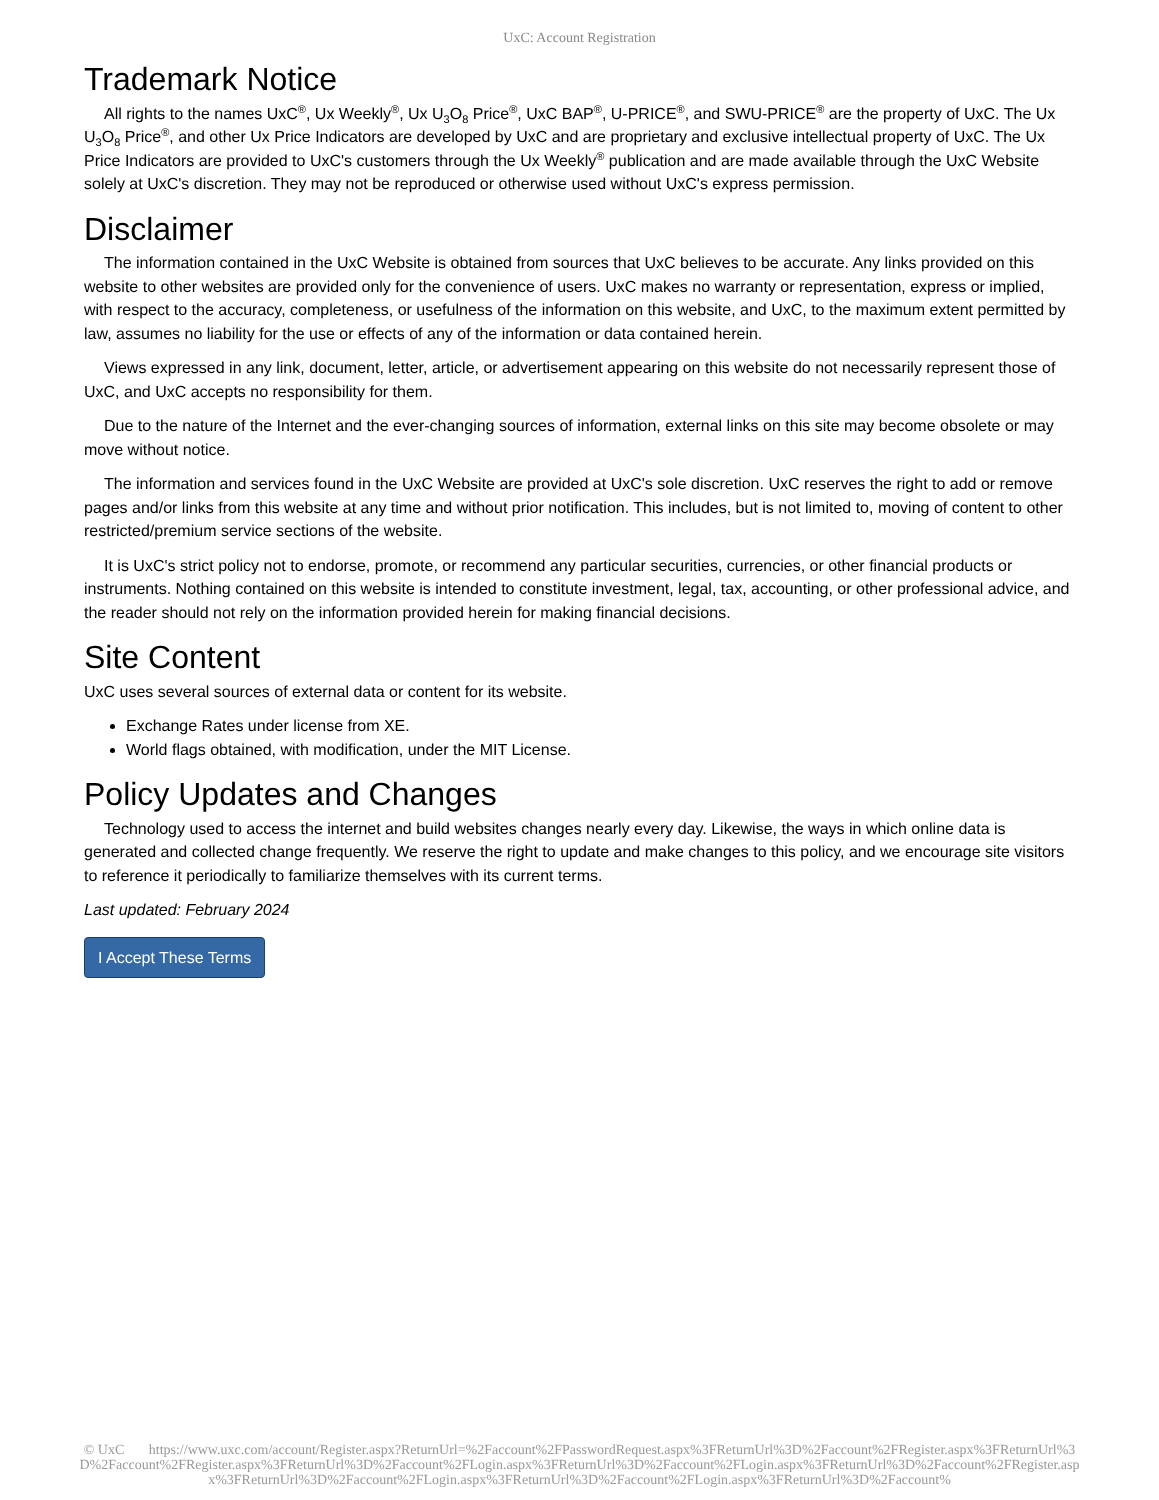UxC: Account Registration
Trademark Notice
All rights to the names UxC<sup>®</sup>, Ux Weekly<sup>®</sup>, Ux U<sub>3</sub>O<sub>8</sub> Price<sup>®</sup>, UxC BAP<sup>®</sup>, U-PRICE<sup>®</sup>, and SWU-PRICE<sup>®</sup> are the property of UxC. The Ux U<sub>3</sub>O<sub>8</sub> Price<sup>®</sup>, and other Ux Price Indicators are developed by UxC and are proprietary and exclusive intellectual property of UxC. The Ux Price Indicators are provided to UxC's customers through the Ux Weekly<sup>®</sup> publication and are made available through the UxC Website solely at UxC's discretion. They may not be reproduced or otherwise used without UxC's express permission.
Disclaimer
The information contained in the UxC Website is obtained from sources that UxC believes to be accurate. Any links provided on this website to other websites are provided only for the convenience of users. UxC makes no warranty or representation, express or implied, with respect to the accuracy, completeness, or usefulness of the information on this website, and UxC, to the maximum extent permitted by law, assumes no liability for the use or effects of any of the information or data contained herein.
Views expressed in any link, document, letter, article, or advertisement appearing on this website do not necessarily represent those of UxC, and UxC accepts no responsibility for them.
Due to the nature of the Internet and the ever-changing sources of information, external links on this site may become obsolete or may move without notice.
The information and services found in the UxC Website are provided at UxC's sole discretion. UxC reserves the right to add or remove pages and/or links from this website at any time and without prior notification. This includes, but is not limited to, moving of content to other restricted/premium service sections of the website.
It is UxC's strict policy not to endorse, promote, or recommend any particular securities, currencies, or other financial products or instruments. Nothing contained on this website is intended to constitute investment, legal, tax, accounting, or other professional advice, and the reader should not rely on the information provided herein for making financial decisions.
Site Content
UxC uses several sources of external data or content for its website.
Exchange Rates under license from XE.
World flags obtained, with modification, under the MIT License.
Policy Updates and Changes
Technology used to access the internet and build websites changes nearly every day. Likewise, the ways in which online data is generated and collected change frequently. We reserve the right to update and make changes to this policy, and we encourage site visitors to reference it periodically to familiarize themselves with its current terms.
Last updated: February 2024
I Accept These Terms
© UxC https://www.uxc.com/account/Register.aspx?ReturnUrl=%2Faccount%2FPasswordRequest.aspx%3FReturnUrl%3D%2Faccount%2FRegister.aspx%3FReturnUrl%3D%2Faccount%2FRegister.aspx%3FReturnUrl%3D%2Faccount%2FLogin.aspx%3FReturnUrl%3D%2Faccount%2FLogin.aspx%3FReturnUrl%3D%2Faccount%2FRegister.aspx%3FReturnUrl%3D%2Faccount%2FLogin.aspx%3FReturnUrl%3D%2Faccount%2FLogin.aspx%3FReturnUrl%3D%2Faccount%